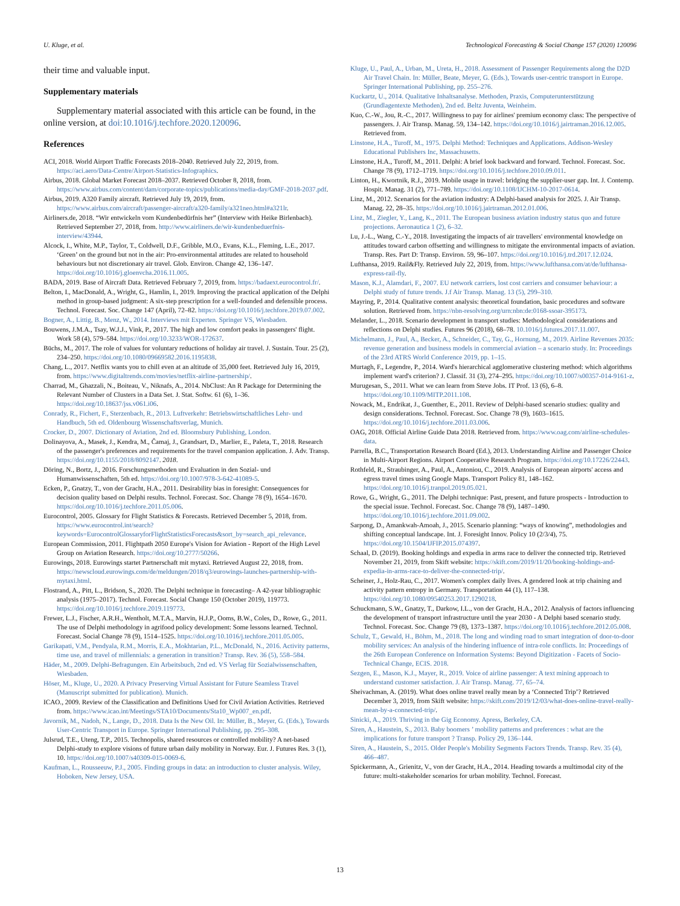U. Kluge, et al. Technological Forecasting & Social Change 157 (2020) 120096
their time and valuable input.
Supplementary materials
Supplementary material associated with this article can be found, in the online version, at doi:10.1016/j.techfore.2020.120096.
References
ACI, 2018. World Airport Traffic Forecasts 2018–2040. Retrieved July 22, 2019, from. https://aci.aero/Data-Centre/Airport-Statistics-Infographics.
Airbus, 2018. Global Market Forecast 2018–2037. Retrieved October 8, 2018, from. https://www.airbus.com/content/dam/corporate-topics/publications/media-day/GMF-2018-2037.pdf.
Airbus, 2019. A320 Family aircraft. Retrieved July 19, 2019, from. https://www.airbus.com/aircraft/passenger-aircraft/a320-family/a321neo.html#a321lr.
Airliners.de, 2018. “Wir entwickeln vom Kundenbedürfnis her” (Interview with Heike Birlenbach). Retrieved September 27, 2018, from. http://www.airliners.de/wir-kundenbeduerfnis-interview/43944.
Alcock, I., White, M.P., Taylor, T., Coldwell, D.F., Gribble, M.O., Evans, K.L., Fleming, L.E., 2017. ‘Green’ on the ground but not in the air: Pro-environmental attitudes are related to household behaviours but not discretionary air travel. Glob. Environ. Change 42, 136–147. https://doi.org/10.1016/j.gloenvcha.2016.11.005.
BADA, 2019. Base of Aircraft Data. Retrieved February 7, 2019, from. https://badaext.eurocontrol.fr/.
Belton, I., MacDonald, A., Wright, G., Hamlin, I., 2019. Improving the practical application of the Delphi method in group-based judgment: A six-step prescription for a well-founded and defensible process. Technol. Forecast. Soc. Change 147 (April), 72–82. https://doi.org/10.1016/j.techfore.2019.07.002.
Bogner, A., Littig, B., Menz, W., 2014. Interviews mit Experten. Springer VS, Wiesbaden.
Bouwens, J.M.A., Tsay, W.J.J., Vink, P., 2017. The high and low comfort peaks in passengers' flight. Work 58 (4), 579–584. https://doi.org/10.3233/WOR-172637.
Büchs, M., 2017. The role of values for voluntary reductions of holiday air travel. J. Sustain. Tour. 25 (2), 234–250. https://doi.org/10.1080/09669582.2016.1195838.
Chang, L., 2017. Netflix wants you to chill even at an altitude of 35,000 feet. Retrieved July 16, 2019, from. https://www.digitaltrends.com/movies/netflix-airline-partnership/.
Charrad, M., Ghazzali, N., Boiteau, V., Niknafs, A., 2014. NbClust: An R Package for Determining the Relevant Number of Clusters in a Data Set. J. Stat. Softw. 61 (6), 1–36. https://doi.org/10.18637/jss.v061.i06.
Conrady, R., Fichert, F., Sterzenbach, R., 2013. Luftverkehr: Betriebswirtschaftliches Lehr- und Handbuch, 5th ed. Oldenbourg Wissenschaftsverlag, Munich.
Crocker, D., 2007. Dictionary of Aviation, 2nd ed. Bloomsbury Publishing, London.
Dolinayova, A., Masek, J., Kendra, M., Čamaj, J., Grandsart, D., Marlier, E., Paleta, T., 2018. Research of the passenger's preferences and requirements for the travel companion application. J. Adv. Transp. https://doi.org/10.1155/2018/8092147. 2018.
Döring, N., Bortz, J., 2016. Forschungsmethoden und Evaluation in den Sozial- und Humanwissenschaften, 5th ed. https://doi.org/10.1007/978-3-642-41089-5.
Ecken, P., Gnatzy, T., von der Gracht, H.A., 2011. Desirability bias in foresight: Consequences for decision quality based on Delphi results. Technol. Forecast. Soc. Change 78 (9), 1654–1670. https://doi.org/10.1016/j.techfore.2011.05.006.
Eurocontrol, 2005. Glossary for Flight Statistics & Forecasts. Retrieved December 5, 2018, from. https://www.eurocontrol.int/search?keywords=EurocontrolGlossaryforFlightStatisticsForecasts&sort_by=search_api_relevance.
European Commission, 2011. Flightpath 2050 Europe's Vision for Aviation - Report of the High Level Group on Aviation Research. https://doi.org/10.2777/50266.
Eurowings, 2018. Eurowings startet Partnerschaft mit mytaxi. Retrieved August 22, 2018, from. https://newscloud.eurowings.com/de/meldungen/2018/q3/eurowings-launches-partnership-with-mytaxi.html.
Flostrand, A., Pitt, L., Bridson, S., 2020. The Delphi technique in forecasting– A 42-year bibliographic analysis (1975–2017). Technol. Forecast. Social Change 150 (October 2019), 119773. https://doi.org/10.1016/j.techfore.2019.119773.
Frewer, L.J., Fischer, A.R.H., Wentholt, M.T.A., Marvin, H.J.P., Ooms, B.W., Coles, D., Rowe, G., 2011. The use of Delphi methodology in agrifood policy development: Some lessons learned. Technol. Forecast. Social Change 78 (9), 1514–1525. https://doi.org/10.1016/j.techfore.2011.05.005.
Garikapati, V.M., Pendyala, R.M., Morris, E.A., Mokhtarian, P.L., McDonald, N., 2016. Activity patterns, time use, and travel of millennials: a generation in transition? Transp. Rev. 36 (5), 558–584.
Häder, M., 2009. Delphi-Befragungen. Ein Arbeitsbuch, 2nd ed. VS Verlag für Sozialwissenschaften, Wiesbaden.
Höser, M., Kluge, U., 2020. A Privacy Preserving Virtual Assistant for Future Seamless Travel (Manuscript submitted for publication). Munich.
ICAO., 2009. Review of the Classification and Definitions Used for Civil Aviation Activities. Retrieved from. https://www.icao.int/Meetings/STA10/Documents/Sta10_Wp007_en.pdf.
Javornik, M., Nadoh, N., Lange, D., 2018. Data Is the New Oil. In: Müller, B., Meyer, G. (Eds.), Towards User-Centric Transport in Europe. Springer International Publishing, pp. 295–308.
Julsrud, T.E., Uteng, T.P., 2015. Technopolis, shared resources or controlled mobility? A net-based Delphi-study to explore visions of future urban daily mobility in Norway. Eur. J. Futures Res. 3 (1), 10. https://doi.org/10.1007/s40309-015-0069-6.
Kaufman, L., Rousseeuw, P.J., 2005. Finding groups in data: an introduction to cluster analysis. Wiley, Hoboken, New Jersey, USA.
Kluge, U., Paul, A., Urban, M., Ureta, H., 2018. Assessment of Passenger Requirements along the D2D Air Travel Chain. In: Müller, Beate, Meyer, G. (Eds.), Towards user-centric transport in Europe. Springer International Publishing, pp. 255–276.
Kuckartz, U., 2014. Qualitative Inhaltsanalyse. Methoden, Praxis, Computerunterstützung (Grundlagentexte Methoden), 2nd ed. Beltz Juventa, Weinheim.
Kuo, C.-W., Jou, R.-C., 2017. Willingness to pay for airlines' premium economy class: The perspective of passengers. J. Air Transp. Manag. 59, 134–142. https://doi.org/10.1016/j.jairtraman.2016.12.005. Retrieved from.
Linstone, H.A., Turoff, M., 1975. Delphi Method: Techniques and Applications. Addison-Wesley Educational Publishers Inc, Massachusetts.
Linstone, H.A., Turoff, M., 2011. Delphi: A brief look backward and forward. Technol. Forecast. Soc. Change 78 (9), 1712–1719. https://doi.org/10.1016/j.techfore.2010.09.011.
Linton, H., Kwortnik, R.J., 2019. Mobile usage in travel: bridging the supplier-user gap. Int. J. Contemp. Hospit. Manag. 31 (2), 771–789. https://doi.org/10.1108/IJCHM-10-2017-0614.
Linz, M., 2012. Scenarios for the aviation industry: A Delphi-based analysis for 2025. J. Air Transp. Manag. 22, 28–35. https://doi.org/10.1016/j.jairtraman.2012.01.006.
Linz, M., Ziegler, Y., Lang, K., 2011. The European business aviation industry status quo and future projections. Aeronautica 1 (2), 6–32.
Lu, J.-L., Wang, C.-Y., 2018. Investigating the impacts of air travellers' environmental knowledge on attitudes toward carbon offsetting and willingness to mitigate the environmental impacts of aviation. Transp. Res. Part D: Transp. Environ. 59, 96–107. https://doi.org/10.1016/j.trd.2017.12.024.
Lufthansa, 2019. Rail&Fly. Retrieved July 22, 2019, from. https://www.lufthansa.com/at/de/lufthansa-express-rail-fly.
Mason, K.J., Alamdari, F., 2007. EU network carriers, lost cost carriers and consumer behaviour: a Delphi study of future trends. J.f Air Transp. Manag. 13 (5), 299–310.
Mayring, P., 2014. Qualitative content analysis: theoretical foundation, basic procedures and software solution. Retrieved from. https://nbn-resolving.org/urn:nbn:de:0168-ssoar-395173.
Melander, L., 2018. Scenario development in transport studies: Methodological considerations and reflections on Delphi studies. Futures 96 (2018), 68–78. 10.1016/j.futures.2017.11.007.
Michelmann, J., Paul, A., Becker, A., Schneider, C., Tay, G., Hornung, M., 2019. Airline Revenues 2035: revenue generation and business models in commercial aviation – a scenario study. In: Proceedings of the 23rd ATRS World Conference 2019, pp. 1–15.
Murtagh, F., Legendre, P., 2014. Ward's hierarchical agglomerative clustering method: which algorithms implement ward's criterion? J. Classif. 31 (3), 274–295. https://doi.org/10.1007/s00357-014-9161-z.
Murugesan, S., 2011. What we can learn from Steve Jobs. IT Prof. 13 (6), 6–8. https://doi.org/10.1109/MITP.2011.108.
Nowack, M., Endrikat, J., Guenther, E., 2011. Review of Delphi-based scenario studies: quality and design considerations. Technol. Forecast. Soc. Change 78 (9), 1603–1615. https://doi.org/10.1016/j.techfore.2011.03.006.
OAG, 2018. Official Airline Guide Data 2018. Retrieved from. https://www.oag.com/airline-schedules-data.
Parrella, B.C., Transportation Research Board (Ed.), 2013. Understanding Airline and Passenger Choice in Multi-Airport Regions. Airport Cooperative Research Program. https://doi.org/10.17226/22443.
Rothfeld, R., Straubinger, A., Paul, A., Antoniou, C., 2019. Analysis of European airports' access and egress travel times using Google Maps. Transport Policy 81, 148–162. https://doi.org/10.1016/j.tranpol.2019.05.021.
Rowe, G., Wright, G., 2011. The Delphi technique: Past, present, and future prospects - Introduction to the special issue. Technol. Forecast. Soc. Change 78 (9), 1487–1490. https://doi.org/10.1016/j.techfore.2011.09.002.
Sarpong, D., Amankwah-Amoah, J., 2015. Scenario planning: “ways of knowing”, methodologies and shifting conceptual landscape. Int. J. Foresight Innov. Policy 10 (2/3/4), 75. https://doi.org/10.1504/IJFIP.2015.074397.
Schaal, D. (2019). Booking holdings and expedia in arms race to deliver the connected trip. Retrieved November 21, 2019, from Skift website: https://skift.com/2019/11/20/booking-holdings-and-expedia-in-arms-race-to-deliver-the-connected-trip/.
Scheiner, J., Holz-Rau, C., 2017. Women's complex daily lives. A gendered look at trip chaining and activity pattern entropy in Germany. Transportation 44 (1), 117–138. https://doi.org/10.1080/09540253.2017.1290218.
Schuckmann, S.W., Gnatzy, T., Darkow, I.L., von der Gracht, H.A., 2012. Analysis of factors influencing the development of transport infrastructure until the year 2030 - A Delphi based scenario study. Technol. Forecast. Soc. Change 79 (8), 1373–1387. https://doi.org/10.1016/j.techfore.2012.05.008.
Schulz, T., Gewald, H., Böhm, M., 2018. The long and winding road to smart integration of door-to-door mobility services: An analysis of the hindering influence of intra-role conflicts. In: Proceedings of the 26th European Conference on Information Systems: Beyond Digitization - Facets of Socio-Technical Change, ECIS. 2018.
Sezgen, E., Mason, K.J., Mayer, R., 2019. Voice of airline passenger: A text mining approach to understand customer satisfaction. J. Air Transp. Manag. 77, 65–74.
Sheivachman, A. (2019). What does online travel really mean by a ‘Connected Trip’? Retrieved December 3, 2019, from Skift website: https://skift.com/2019/12/03/what-does-online-travel-really-mean-by-a-connected-trip/.
Sinicki, A., 2019. Thriving in the Gig Economy. Apress, Berkeley, CA.
Siren, A., Haustein, S., 2013. Baby boomers ’ mobility patterns and preferences : what are the implications for future transport ? Transp. Policy 29, 136–144.
Siren, A., Haustein, S., 2015. Older People's Mobility Segments Factors Trends. Transp. Rev. 35 (4), 466–487.
Spickermann, A., Grienitz, V., von der Gracht, H.A., 2014. Heading towards a multimodal city of the future: multi-stakeholder scenarios for urban mobility. Technol. Forecast.
13